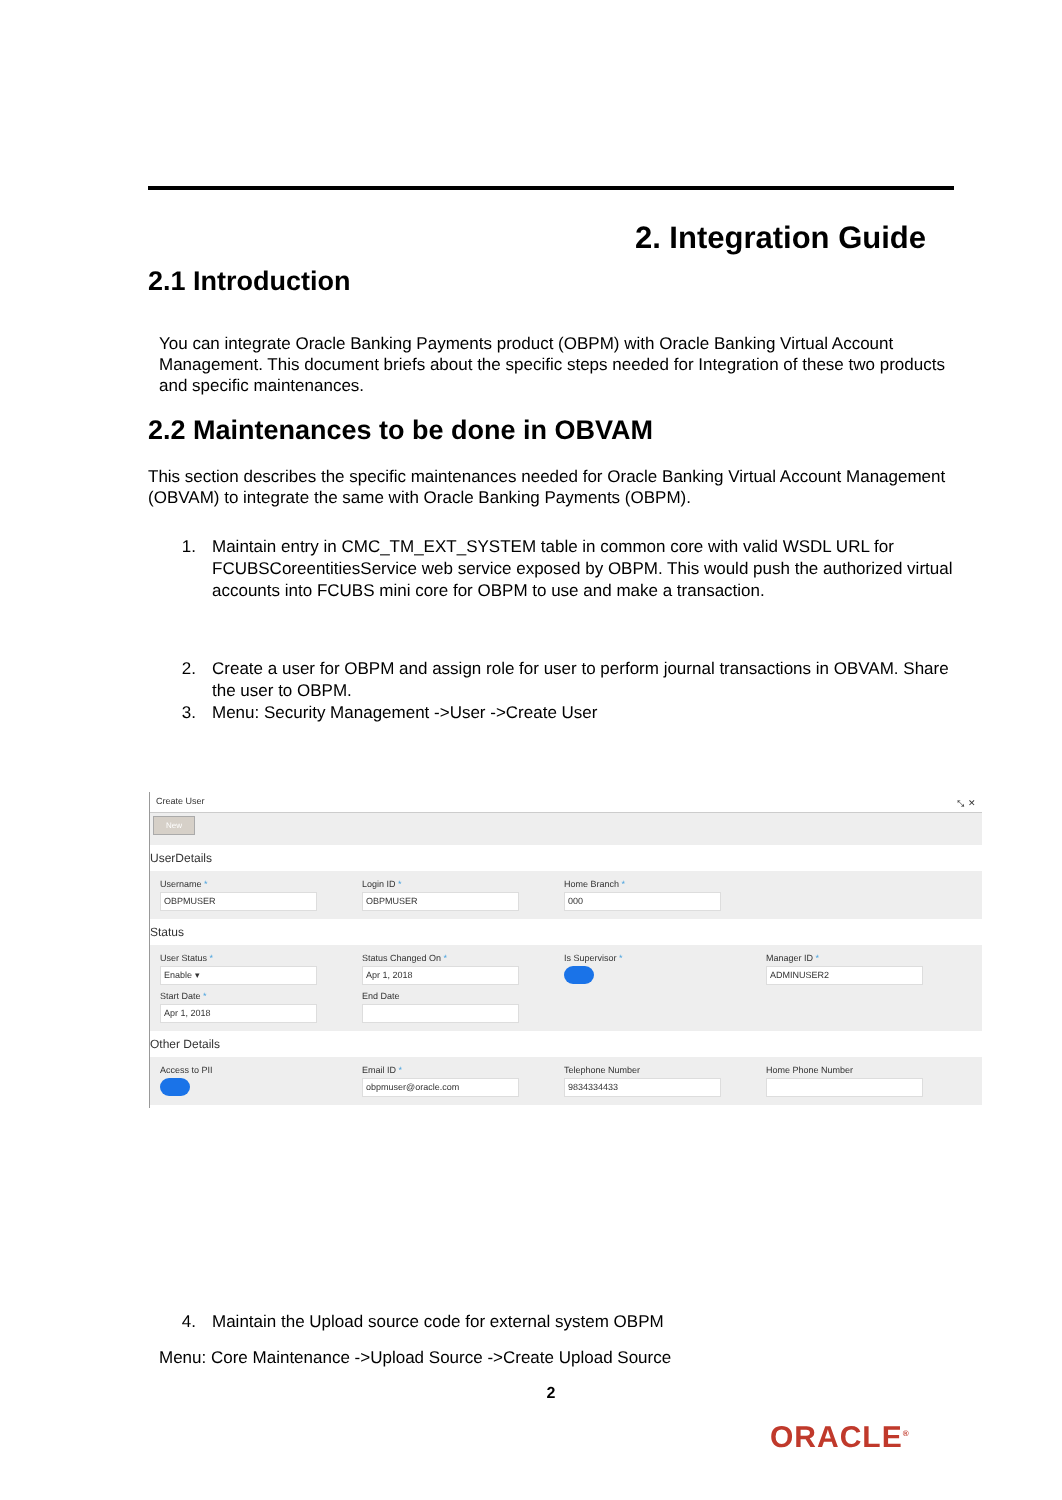2. Integration Guide
2.1 Introduction
You can integrate Oracle Banking Payments product (OBPM) with Oracle Banking Virtual Account Management. This document briefs about the specific steps needed for Integration of these two products and specific maintenances.
2.2 Maintenances to be done in OBVAM
This section describes the specific maintenances needed for Oracle Banking Virtual Account Management (OBVAM) to integrate the same with Oracle Banking Payments (OBPM).
1. Maintain entry in CMC_TM_EXT_SYSTEM table in common core with valid WSDL URL for FCUBSCoreentitiesService web service exposed by OBPM. This would push the authorized virtual accounts into FCUBS mini core for OBPM to use and make a transaction.
2. Create a user for OBPM and assign role for user to perform journal transactions in OBVAM. Share the user to OBPM.
3. Menu: Security Management ->User ->Create User
Create User ⤡ ✕
New
UserDetails
Username *
OBPMUSER
Login ID *
OBPMUSER
Home Branch *
000
Status
User Status *
Enable ▾
Status Changed On *
Apr 1, 2018
Is Supervisor *
Manager ID *
ADMINUSER2
Start Date *
Apr 1, 2018
End Date
Other Details
Access to PII
Email ID *
obpmuser@oracle.com
Telephone Number
9834334433
Home Phone Number
4. Maintain the Upload source code for external system OBPM
Menu: Core Maintenance ->Upload Source ->Create Upload Source
2
ORACLE<sup>®</sup>